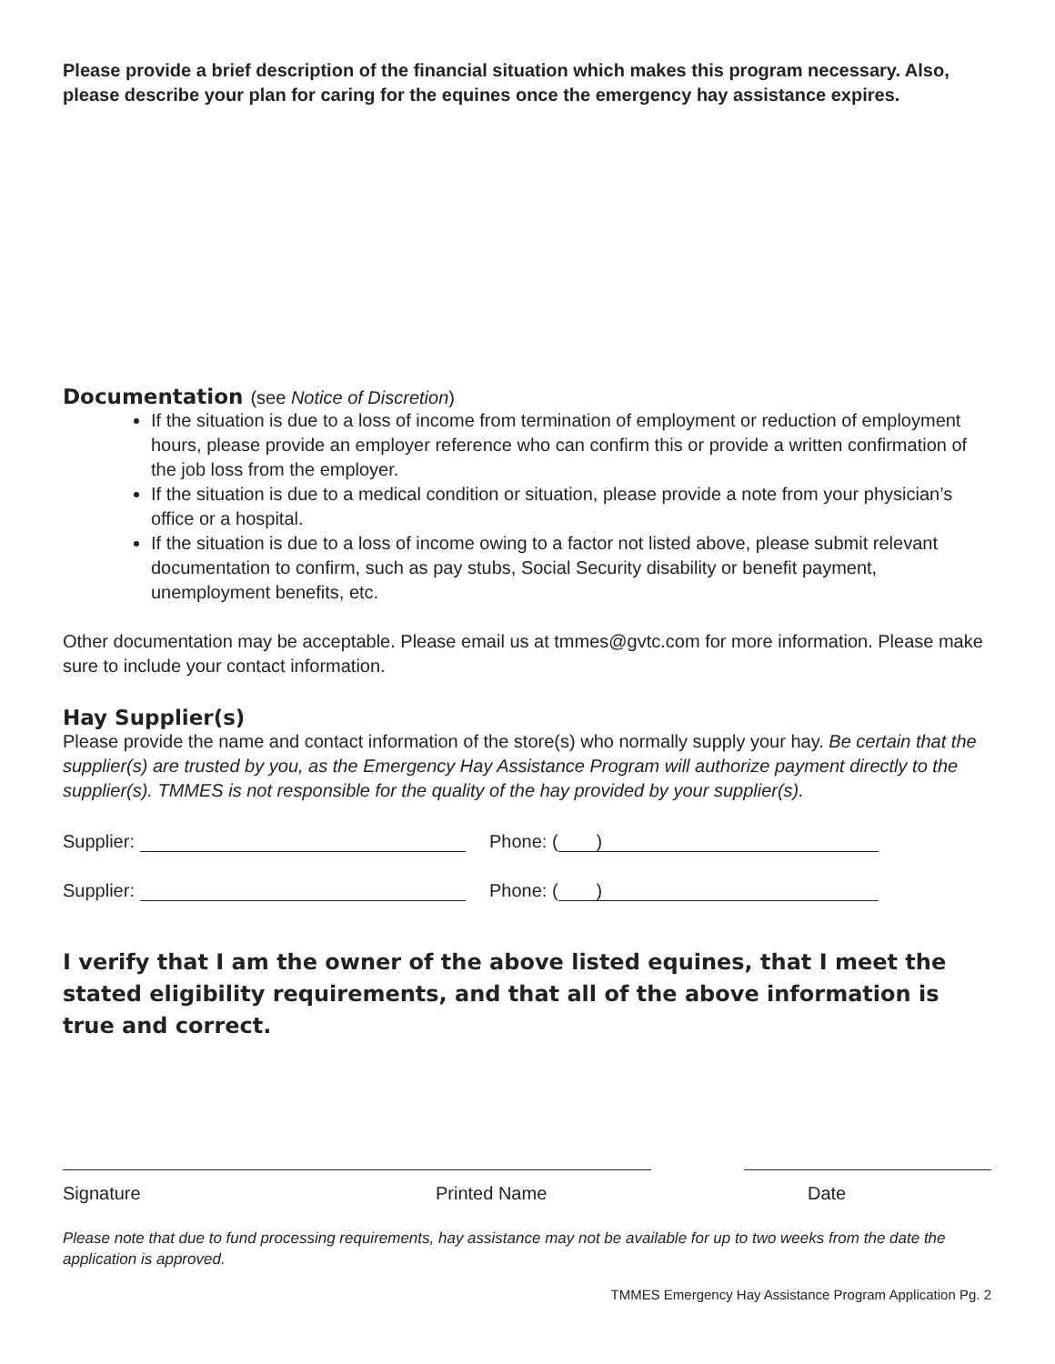Please provide a brief description of the financial situation which makes this program necessary. Also, please describe your plan for caring for the equines once the emergency hay assistance expires.
Documentation (see Notice of Discretion)
If the situation is due to a loss of income from termination of employment or reduction of employment hours, please provide an employer reference who can confirm this or provide a written confirmation of the job loss from the employer.
If the situation is due to a medical condition or situation, please provide a note from your physician’s office or a hospital.
If the situation is due to a loss of income owing to a factor not listed above, please submit relevant documentation to confirm, such as pay stubs, Social Security disability or benefit payment, unemployment benefits, etc.
Other documentation may be acceptable. Please email us at tmmes@gvtc.com for more information. Please make sure to include your contact information.
Hay Supplier(s)
Please provide the name and contact information of the store(s) who normally supply your hay. Be certain that the supplier(s) are trusted by you, as the Emergency Hay Assistance Program will authorize payment directly to the supplier(s). TMMES is not responsible for the quality of the hay provided by your supplier(s).
Supplier: Phone: ( )
Supplier: Phone: ( )
I verify that I am the owner of the above listed equines, that I meet the stated eligibility requirements, and that all of the above information is true and correct.
Signature Printed Name Date
Please note that due to fund processing requirements, hay assistance may not be available for up to two weeks from the date the application is approved.
TMMES Emergency Hay Assistance Program Application Pg. 2